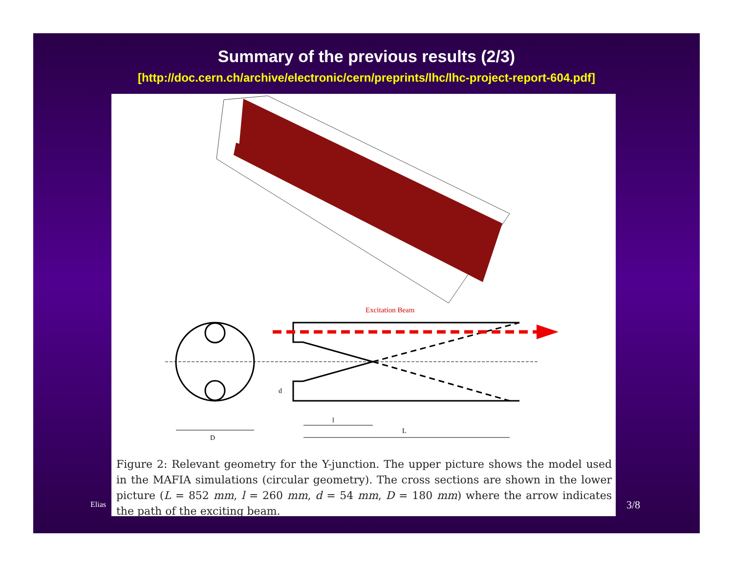Summary of the previous results (2/3)
[http://doc.cern.ch/archive/electronic/cern/preprints/lhc/lhc-project-report-604.pdf]
Excitation Beam
D
l
L
d
Figure 2: Relevant geometry for the Y-junction. The upper picture shows the model used in the MAFIA simulations (circular geometry). The cross sections are shown in the lower picture (L = 852 mm, l = 260 mm, d = 54 mm, D = 180 mm) where the arrow indicates the path of the exciting beam.
Elias 3/8